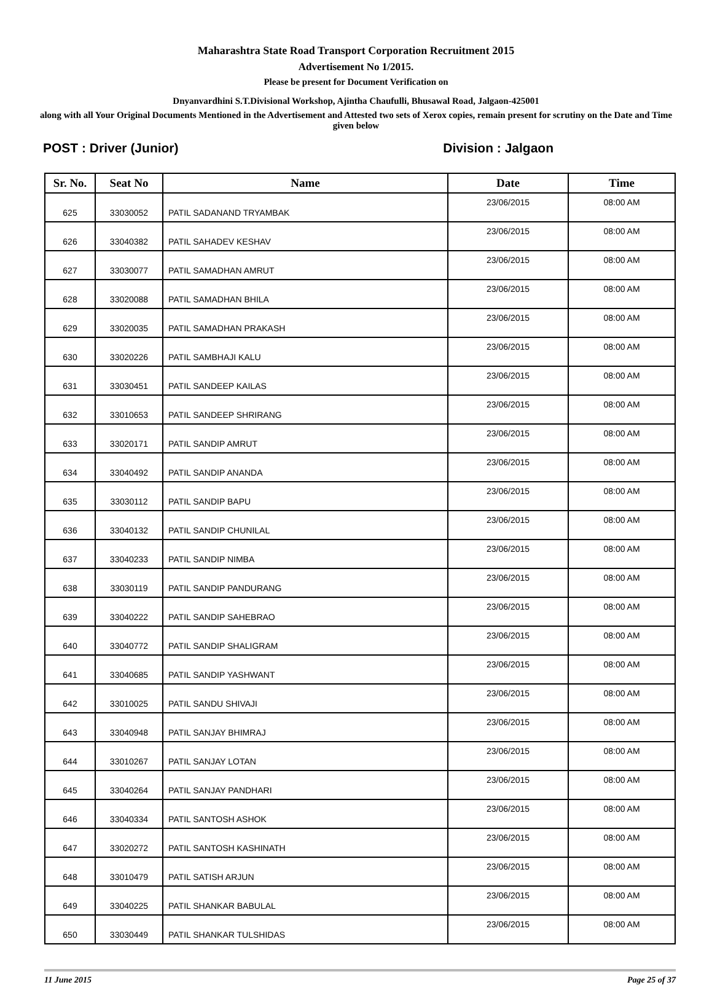Maharashtra State Road Transport Corporation Recruitment 2015
Advertisement No 1/2015.
Please be present for Document Verification on
Dnyanvardhini S.T.Divisional Workshop, Ajintha Chaufulli, Bhusawal Road, Jalgaon-425001
along with all Your Original Documents Mentioned in the Advertisement and Attested two sets of Xerox copies, remain present for scrutiny on the Date and Time given below
POST : Driver (Junior) Division : Jalgaon
| Sr. No. | Seat No | Name | Date | Time |
| --- | --- | --- | --- | --- |
| 625 | 33030052 | PATIL SADANAND TRYAMBAK | 23/06/2015 | 08:00 AM |
| 626 | 33040382 | PATIL SAHADEV KESHAV | 23/06/2015 | 08:00 AM |
| 627 | 33030077 | PATIL SAMADHAN AMRUT | 23/06/2015 | 08:00 AM |
| 628 | 33020088 | PATIL SAMADHAN BHILA | 23/06/2015 | 08:00 AM |
| 629 | 33020035 | PATIL SAMADHAN PRAKASH | 23/06/2015 | 08:00 AM |
| 630 | 33020226 | PATIL SAMBHAJI KALU | 23/06/2015 | 08:00 AM |
| 631 | 33030451 | PATIL SANDEEP KAILAS | 23/06/2015 | 08:00 AM |
| 632 | 33010653 | PATIL SANDEEP SHRIRANG | 23/06/2015 | 08:00 AM |
| 633 | 33020171 | PATIL SANDIP AMRUT | 23/06/2015 | 08:00 AM |
| 634 | 33040492 | PATIL SANDIP ANANDA | 23/06/2015 | 08:00 AM |
| 635 | 33030112 | PATIL SANDIP BAPU | 23/06/2015 | 08:00 AM |
| 636 | 33040132 | PATIL SANDIP CHUNILAL | 23/06/2015 | 08:00 AM |
| 637 | 33040233 | PATIL SANDIP NIMBA | 23/06/2015 | 08:00 AM |
| 638 | 33030119 | PATIL SANDIP PANDURANG | 23/06/2015 | 08:00 AM |
| 639 | 33040222 | PATIL SANDIP SAHEBRAO | 23/06/2015 | 08:00 AM |
| 640 | 33040772 | PATIL SANDIP SHALIGRAM | 23/06/2015 | 08:00 AM |
| 641 | 33040685 | PATIL SANDIP YASHWANT | 23/06/2015 | 08:00 AM |
| 642 | 33010025 | PATIL SANDU SHIVAJI | 23/06/2015 | 08:00 AM |
| 643 | 33040948 | PATIL SANJAY BHIMRAJ | 23/06/2015 | 08:00 AM |
| 644 | 33010267 | PATIL SANJAY LOTAN | 23/06/2015 | 08:00 AM |
| 645 | 33040264 | PATIL SANJAY PANDHARI | 23/06/2015 | 08:00 AM |
| 646 | 33040334 | PATIL SANTOSH ASHOK | 23/06/2015 | 08:00 AM |
| 647 | 33020272 | PATIL SANTOSH KASHINATH | 23/06/2015 | 08:00 AM |
| 648 | 33010479 | PATIL SATISH ARJUN | 23/06/2015 | 08:00 AM |
| 649 | 33040225 | PATIL SHANKAR BABULAL | 23/06/2015 | 08:00 AM |
| 650 | 33030449 | PATIL SHANKAR TULSHIDAS | 23/06/2015 | 08:00 AM |
11 June 2015 Page 25 of 37